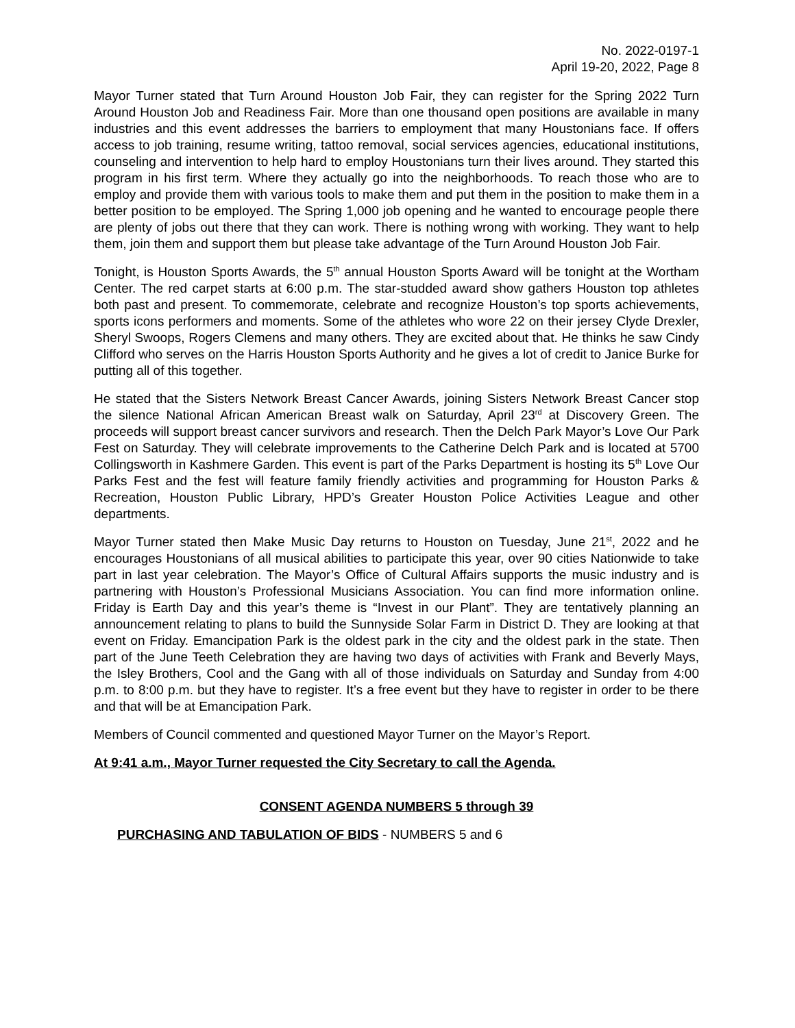No. 2022-0197-1
April 19-20, 2022, Page 8
Mayor Turner stated that Turn Around Houston Job Fair, they can register for the Spring 2022 Turn Around Houston Job and Readiness Fair. More than one thousand open positions are available in many industries and this event addresses the barriers to employment that many Houstonians face. If offers access to job training, resume writing, tattoo removal, social services agencies, educational institutions, counseling and intervention to help hard to employ Houstonians turn their lives around. They started this program in his first term. Where they actually go into the neighborhoods. To reach those who are to employ and provide them with various tools to make them and put them in the position to make them in a better position to be employed. The Spring 1,000 job opening and he wanted to encourage people there are plenty of jobs out there that they can work. There is nothing wrong with working. They want to help them, join them and support them but please take advantage of the Turn Around Houston Job Fair.
Tonight, is Houston Sports Awards, the 5<sup>th</sup> annual Houston Sports Award will be tonight at the Wortham Center. The red carpet starts at 6:00 p.m. The star-studded award show gathers Houston top athletes both past and present. To commemorate, celebrate and recognize Houston’s top sports achievements, sports icons performers and moments. Some of the athletes who wore 22 on their jersey Clyde Drexler, Sheryl Swoops, Rogers Clemens and many others. They are excited about that. He thinks he saw Cindy Clifford who serves on the Harris Houston Sports Authority and he gives a lot of credit to Janice Burke for putting all of this together.
He stated that the Sisters Network Breast Cancer Awards, joining Sisters Network Breast Cancer stop the silence National African American Breast walk on Saturday, April 23<sup>rd</sup> at Discovery Green. The proceeds will support breast cancer survivors and research. Then the Delch Park Mayor’s Love Our Park Fest on Saturday. They will celebrate improvements to the Catherine Delch Park and is located at 5700 Collingsworth in Kashmere Garden. This event is part of the Parks Department is hosting its 5<sup>th</sup> Love Our Parks Fest and the fest will feature family friendly activities and programming for Houston Parks & Recreation, Houston Public Library, HPD’s Greater Houston Police Activities League and other departments.
Mayor Turner stated then Make Music Day returns to Houston on Tuesday, June 21<sup>st</sup>, 2022 and he encourages Houstonians of all musical abilities to participate this year, over 90 cities Nationwide to take part in last year celebration. The Mayor’s Office of Cultural Affairs supports the music industry and is partnering with Houston’s Professional Musicians Association. You can find more information online. Friday is Earth Day and this year’s theme is “Invest in our Plant”. They are tentatively planning an announcement relating to plans to build the Sunnyside Solar Farm in District D. They are looking at that event on Friday. Emancipation Park is the oldest park in the city and the oldest park in the state. Then part of the June Teeth Celebration they are having two days of activities with Frank and Beverly Mays, the Isley Brothers, Cool and the Gang with all of those individuals on Saturday and Sunday from 4:00 p.m. to 8:00 p.m. but they have to register. It’s a free event but they have to register in order to be there and that will be at Emancipation Park.
Members of Council commented and questioned Mayor Turner on the Mayor’s Report.
At 9:41 a.m., Mayor Turner requested the City Secretary to call the Agenda.
CONSENT AGENDA NUMBERS 5 through 39
PURCHASING AND TABULATION OF BIDS - NUMBERS 5 and 6